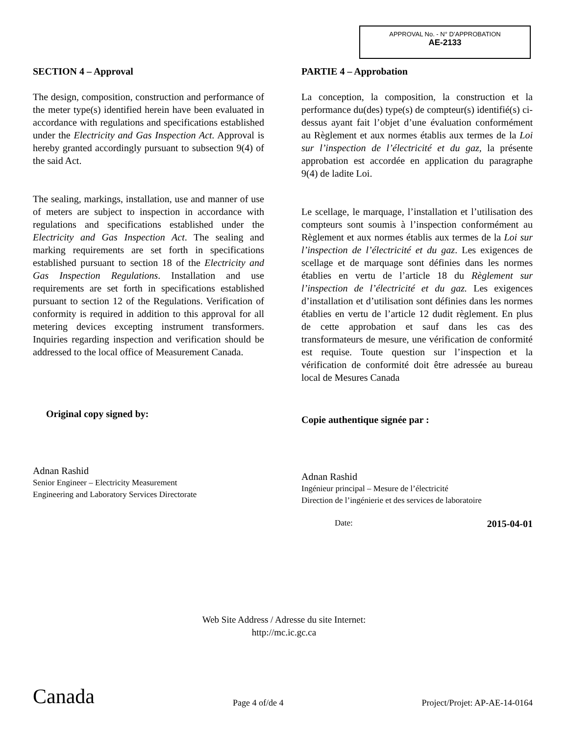APPROVAL No. - N° D’APPROBATION
AE-2133
SECTION 4 – Approval
The design, composition, construction and performance of the meter type(s) identified herein have been evaluated in accordance with regulations and specifications established under the Electricity and Gas Inspection Act. Approval is hereby granted accordingly pursuant to subsection 9(4) of the said Act.
The sealing, markings, installation, use and manner of use of meters are subject to inspection in accordance with regulations and specifications established under the Electricity and Gas Inspection Act. The sealing and marking requirements are set forth in specifications established pursuant to section 18 of the Electricity and Gas Inspection Regulations. Installation and use requirements are set forth in specifications established pursuant to section 12 of the Regulations. Verification of conformity is required in addition to this approval for all metering devices excepting instrument transformers. Inquiries regarding inspection and verification should be addressed to the local office of Measurement Canada.
Original copy signed by:
Adnan Rashid
Senior Engineer – Electricity Measurement
Engineering and Laboratory Services Directorate
PARTIE 4 – Approbation
La conception, la composition, la construction et la performance du(des) type(s) de compteur(s) identifié(s) ci-dessus ayant fait l’objet d’une évaluation conformément au Règlement et aux normes établis aux termes de la Loi sur l’inspection de l’électricité et du gaz, la présente approbation est accordée en application du paragraphe 9(4) de ladite Loi.
Le scellage, le marquage, l’installation et l’utilisation des compteurs sont soumis à l’inspection conformément au Règlement et aux normes établis aux termes de la Loi sur l’inspection de l’électricité et du gaz. Les exigences de scellage et de marquage sont définies dans les normes établies en vertu de l’article 18 du Règlement sur l’inspection de l’électricité et du gaz. Les exigences d’installation et d’utilisation sont définies dans les normes établies en vertu de l’article 12 dudit règlement. En plus de cette approbation et sauf dans les cas des transformateurs de mesure, une vérification de conformité est requise. Toute question sur l’inspection et la vérification de conformité doit être adressée au bureau local de Mesures Canada
Copie authentique signée par :
Adnan Rashid
Ingénieur principal – Mesure de l’électricité
Direction de l’ingénierie et des services de laboratoire
Date: 2015-04-01
Web Site Address / Adresse du site Internet:
http://mc.ic.gc.ca
Canada Page 4 of/de 4 Project/Projet: AP-AE-14-0164